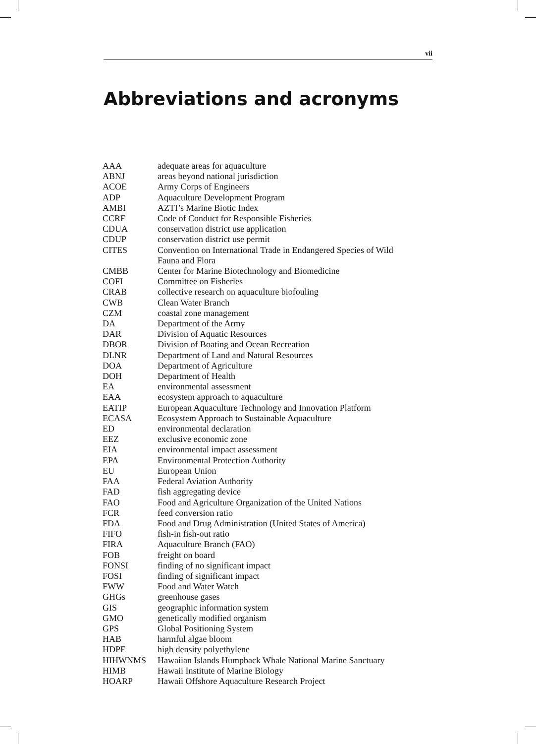vii
Abbreviations and acronyms
| AAA | adequate areas for aquaculture |
| ABNJ | areas beyond national jurisdiction |
| ACOE | Army Corps of Engineers |
| ADP | Aquaculture Development Program |
| AMBI | AZTI’s Marine Biotic Index |
| CCRF | Code of Conduct for Responsible Fisheries |
| CDUA | conservation district use application |
| CDUP | conservation district use permit |
| CITES | Convention on International Trade in Endangered Species of Wild Fauna and Flora |
| CMBB | Center for Marine Biotechnology and Biomedicine |
| COFI | Committee on Fisheries |
| CRAB | collective research on aquaculture biofouling |
| CWB | Clean Water Branch |
| CZM | coastal zone management |
| DA | Department of the Army |
| DAR | Division of Aquatic Resources |
| DBOR | Division of Boating and Ocean Recreation |
| DLNR | Department of Land and Natural Resources |
| DOA | Department of Agriculture |
| DOH | Department of Health |
| EA | environmental assessment |
| EAA | ecosystem approach to aquaculture |
| EATIP | European Aquaculture Technology and Innovation Platform |
| ECASA | Ecosystem Approach to Sustainable Aquaculture |
| ED | environmental declaration |
| EEZ | exclusive economic zone |
| EIA | environmental impact assessment |
| EPA | Environmental Protection Authority |
| EU | European Union |
| FAA | Federal Aviation Authority |
| FAD | fish aggregating device |
| FAO | Food and Agriculture Organization of the United Nations |
| FCR | feed conversion ratio |
| FDA | Food and Drug Administration (United States of America) |
| FIFO | fish-in fish-out ratio |
| FIRA | Aquaculture Branch (FAO) |
| FOB | freight on board |
| FONSI | finding of no significant impact |
| FOSI | finding of significant impact |
| FWW | Food and Water Watch |
| GHGs | greenhouse gases |
| GIS | geographic information system |
| GMO | genetically modified organism |
| GPS | Global Positioning System |
| HAB | harmful algae bloom |
| HDPE | high density polyethylene |
| HIHWNMS | Hawaiian Islands Humpback Whale National Marine Sanctuary |
| HIMB | Hawaii Institute of Marine Biology |
| HOARP | Hawaii Offshore Aquaculture Research Project |